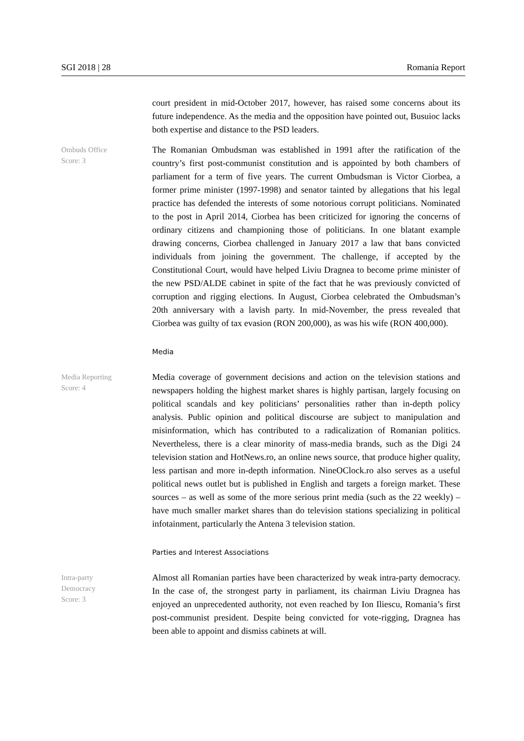SGI 2018 | 28 Romania Report
court president in mid-October 2017, however, has raised some concerns about its future independence. As the media and the opposition have pointed out, Busuioc lacks both expertise and distance to the PSD leaders.
Ombuds Office
Score: 3
The Romanian Ombudsman was established in 1991 after the ratification of the country’s first post-communist constitution and is appointed by both chambers of parliament for a term of five years. The current Ombudsman is Victor Ciorbea, a former prime minister (1997-1998) and senator tainted by allegations that his legal practice has defended the interests of some notorious corrupt politicians. Nominated to the post in April 2014, Ciorbea has been criticized for ignoring the concerns of ordinary citizens and championing those of politicians. In one blatant example drawing concerns, Ciorbea challenged in January 2017 a law that bans convicted individuals from joining the government. The challenge, if accepted by the Constitutional Court, would have helped Liviu Dragnea to become prime minister of the new PSD/ALDE cabinet in spite of the fact that he was previously convicted of corruption and rigging elections. In August, Ciorbea celebrated the Ombudsman’s 20th anniversary with a lavish party. In mid-November, the press revealed that Ciorbea was guilty of tax evasion (RON 200,000), as was his wife (RON 400,000).
Media
Media Reporting
Score: 4
Media coverage of government decisions and action on the television stations and newspapers holding the highest market shares is highly partisan, largely focusing on political scandals and key politicians’ personalities rather than in-depth policy analysis. Public opinion and political discourse are subject to manipulation and misinformation, which has contributed to a radicalization of Romanian politics. Nevertheless, there is a clear minority of mass-media brands, such as the Digi 24 television station and HotNews.ro, an online news source, that produce higher quality, less partisan and more in-depth information. NineOClock.ro also serves as a useful political news outlet but is published in English and targets a foreign market. These sources – as well as some of the more serious print media (such as the 22 weekly) – have much smaller market shares than do television stations specializing in political infotainment, particularly the Antena 3 television station.
Parties and Interest Associations
Intra-party
Democracy
Score: 3
Almost all Romanian parties have been characterized by weak intra-party democracy. In the case of, the strongest party in parliament, its chairman Liviu Dragnea has enjoyed an unprecedented authority, not even reached by Ion Iliescu, Romania’s first post-communist president. Despite being convicted for vote-rigging, Dragnea has been able to appoint and dismiss cabinets at will.